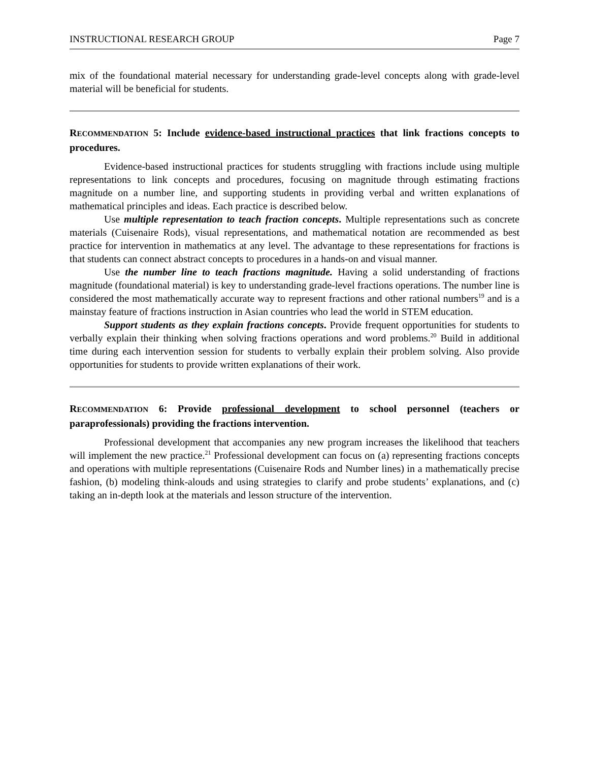INSTRUCTIONAL RESEARCH GROUP Page 7
mix of the foundational material necessary for understanding grade-level concepts along with grade-level material will be beneficial for students.
RECOMMENDATION 5: Include evidence-based instructional practices that link fractions concepts to procedures.
Evidence-based instructional practices for students struggling with fractions include using multiple representations to link concepts and procedures, focusing on magnitude through estimating fractions magnitude on a number line, and supporting students in providing verbal and written explanations of mathematical principles and ideas. Each practice is described below.
Use multiple representation to teach fraction concepts. Multiple representations such as concrete materials (Cuisenaire Rods), visual representations, and mathematical notation are recommended as best practice for intervention in mathematics at any level. The advantage to these representations for fractions is that students can connect abstract concepts to procedures in a hands-on and visual manner.
Use the number line to teach fractions magnitude. Having a solid understanding of fractions magnitude (foundational material) is key to understanding grade-level fractions operations. The number line is considered the most mathematically accurate way to represent fractions and other rational numbers<sup>19</sup> and is a mainstay feature of fractions instruction in Asian countries who lead the world in STEM education.
Support students as they explain fractions concepts. Provide frequent opportunities for students to verbally explain their thinking when solving fractions operations and word problems.<sup>20</sup> Build in additional time during each intervention session for students to verbally explain their problem solving. Also provide opportunities for students to provide written explanations of their work.
RECOMMENDATION 6: Provide professional development to school personnel (teachers or paraprofessionals) providing the fractions intervention.
Professional development that accompanies any new program increases the likelihood that teachers will implement the new practice.<sup>21</sup> Professional development can focus on (a) representing fractions concepts and operations with multiple representations (Cuisenaire Rods and Number lines) in a mathematically precise fashion, (b) modeling think-alouds and using strategies to clarify and probe students’ explanations, and (c) taking an in-depth look at the materials and lesson structure of the intervention.